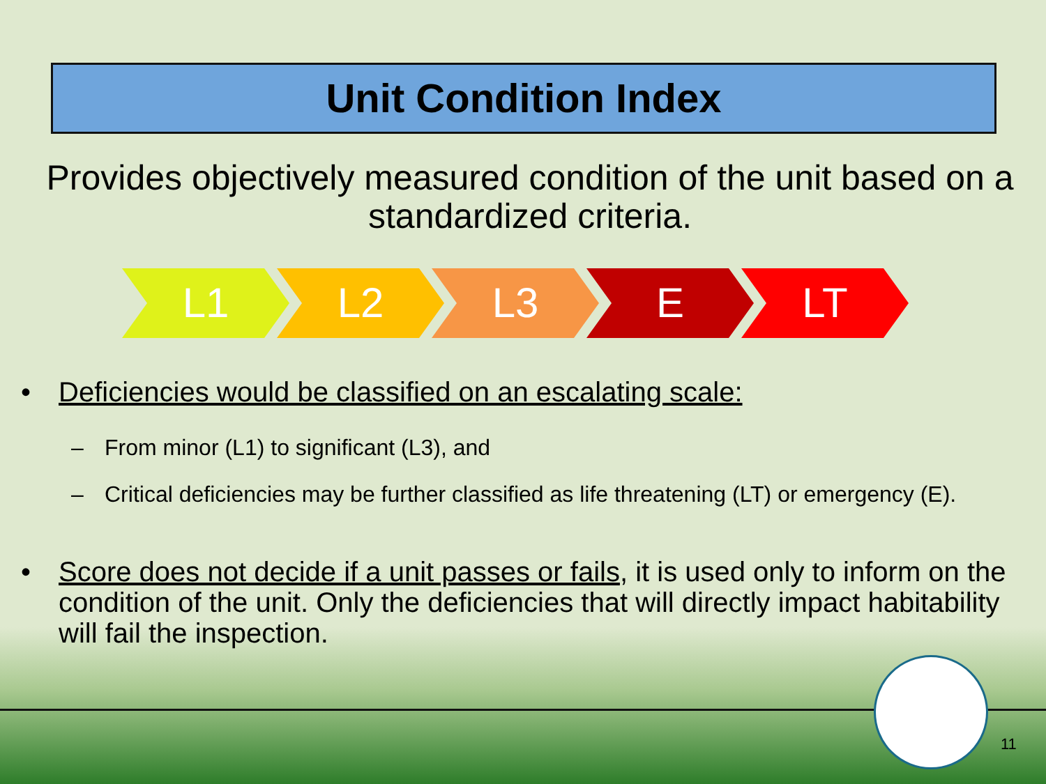Unit Condition Index
Provides objectively measured condition of the unit based on a standardized criteria.
L1 L2 L3 E LT
• Deficiencies would be classified on an escalating scale:
– From minor (L1) to significant (L3), and
– Critical deficiencies may be further classified as life threatening (LT) or emergency (E).
• Score does not decide if a unit passes or fails, it is used only to inform on the condition of the unit. Only the deficiencies that will directly impact habitability will fail the inspection.
11